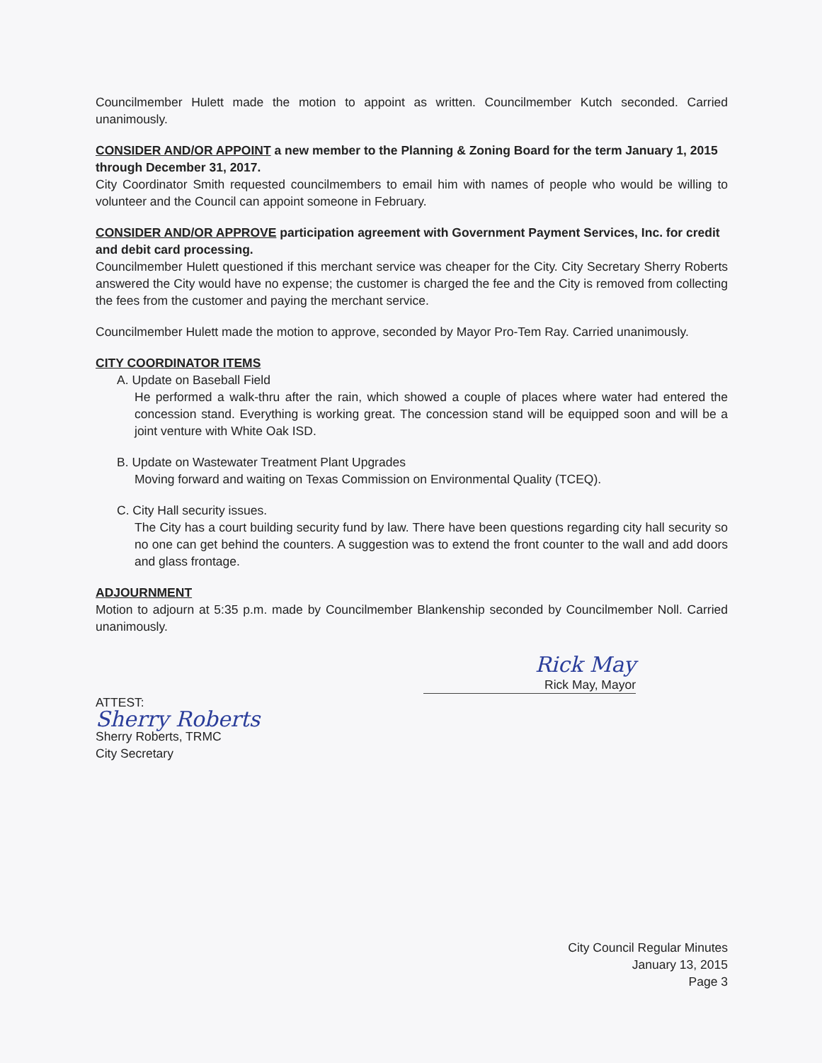Councilmember Hulett made the motion to appoint as written. Councilmember Kutch seconded. Carried unanimously.
CONSIDER AND/OR APPOINT a new member to the Planning & Zoning Board for the term January 1, 2015 through December 31, 2017.
City Coordinator Smith requested councilmembers to email him with names of people who would be willing to volunteer and the Council can appoint someone in February.
CONSIDER AND/OR APPROVE participation agreement with Government Payment Services, Inc. for credit and debit card processing.
Councilmember Hulett questioned if this merchant service was cheaper for the City. City Secretary Sherry Roberts answered the City would have no expense; the customer is charged the fee and the City is removed from collecting the fees from the customer and paying the merchant service.
Councilmember Hulett made the motion to approve, seconded by Mayor Pro-Tem Ray. Carried unanimously.
CITY COORDINATOR ITEMS
A. Update on Baseball Field
He performed a walk-thru after the rain, which showed a couple of places where water had entered the concession stand. Everything is working great. The concession stand will be equipped soon and will be a joint venture with White Oak ISD.
B. Update on Wastewater Treatment Plant Upgrades
Moving forward and waiting on Texas Commission on Environmental Quality (TCEQ).
C. City Hall security issues.
The City has a court building security fund by law. There have been questions regarding city hall security so no one can get behind the counters. A suggestion was to extend the front counter to the wall and add doors and glass frontage.
ADJOURNMENT
Motion to adjourn at 5:35 p.m. made by Councilmember Blankenship seconded by Councilmember Noll. Carried unanimously.
Rick May
Rick May, Mayor
ATTEST:
Sherry Roberts
Sherry Roberts, TRMC
City Secretary
City Council Regular Minutes
January 13, 2015
Page 3